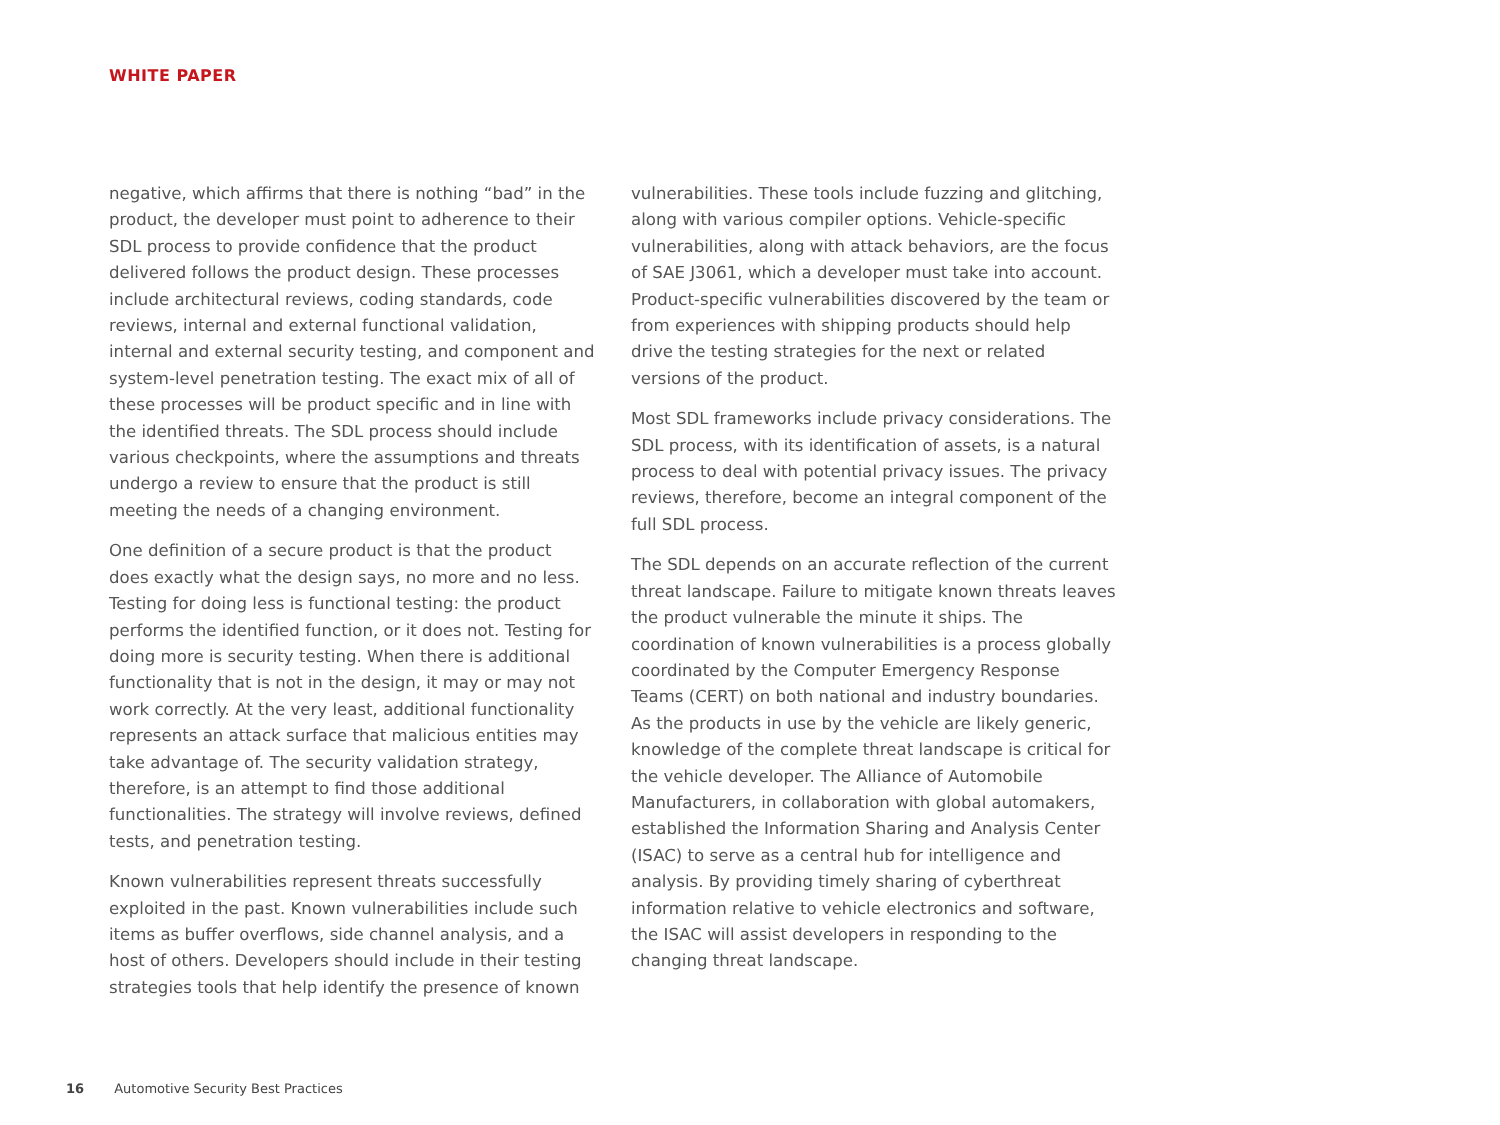WHITE PAPER
negative, which affirms that there is nothing “bad” in the product, the developer must point to adherence to their SDL process to provide confidence that the product delivered follows the product design. These processes include architectural reviews, coding standards, code reviews, internal and external functional validation, internal and external security testing, and component and system-level penetration testing. The exact mix of all of these processes will be product specific and in line with the identified threats. The SDL process should include various checkpoints, where the assumptions and threats undergo a review to ensure that the product is still meeting the needs of a changing environment.
One definition of a secure product is that the product does exactly what the design says, no more and no less. Testing for doing less is functional testing: the product performs the identified function, or it does not. Testing for doing more is security testing. When there is additional functionality that is not in the design, it may or may not work correctly. At the very least, additional functionality represents an attack surface that malicious entities may take advantage of. The security validation strategy, therefore, is an attempt to find those additional functionalities. The strategy will involve reviews, defined tests, and penetration testing.
Known vulnerabilities represent threats successfully exploited in the past. Known vulnerabilities include such items as buffer overflows, side channel analysis, and a host of others. Developers should include in their testing strategies tools that help identify the presence of known
vulnerabilities. These tools include fuzzing and glitching, along with various compiler options. Vehicle-specific vulnerabilities, along with attack behaviors, are the focus of SAE J3061, which a developer must take into account. Product-specific vulnerabilities discovered by the team or from experiences with shipping products should help drive the testing strategies for the next or related versions of the product.
Most SDL frameworks include privacy considerations. The SDL process, with its identification of assets, is a natural process to deal with potential privacy issues. The privacy reviews, therefore, become an integral component of the full SDL process.
The SDL depends on an accurate reflection of the current threat landscape. Failure to mitigate known threats leaves the product vulnerable the minute it ships. The coordination of known vulnerabilities is a process globally coordinated by the Computer Emergency Response Teams (CERT) on both national and industry boundaries. As the products in use by the vehicle are likely generic, knowledge of the complete threat landscape is critical for the vehicle developer. The Alliance of Automobile Manufacturers, in collaboration with global automakers, established the Information Sharing and Analysis Center (ISAC) to serve as a central hub for intelligence and analysis. By providing timely sharing of cyberthreat information relative to vehicle electronics and software, the ISAC will assist developers in responding to the changing threat landscape.
16 Automotive Security Best Practices